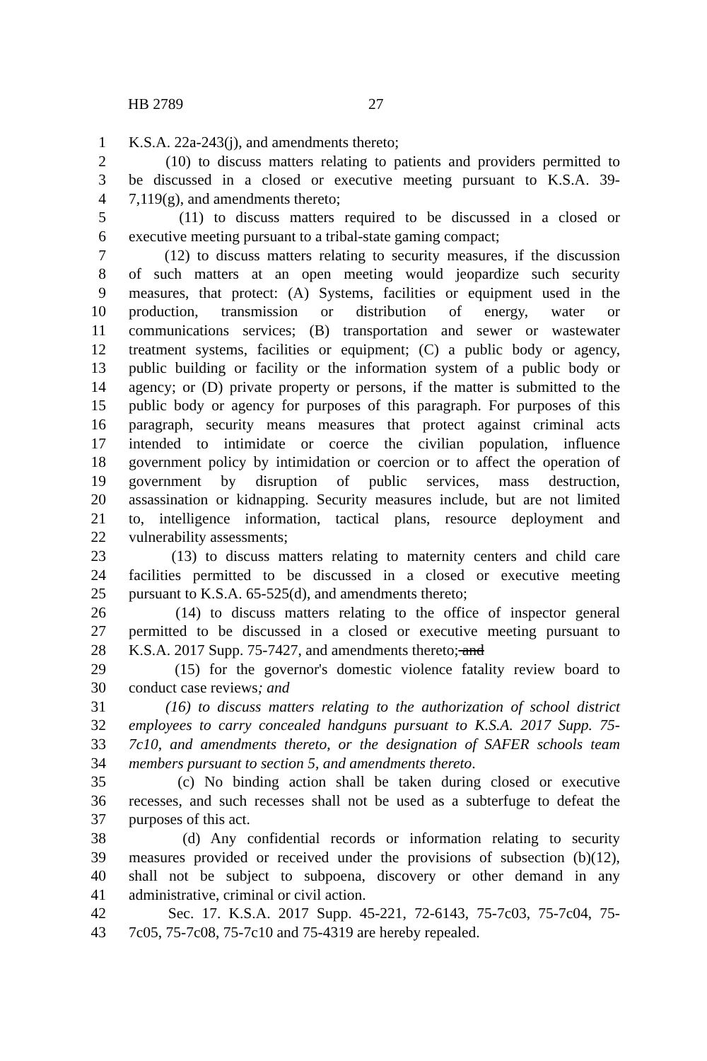HB 2789 27
1 K.S.A. 22a-243(j), and amendments thereto;
2 (10) to discuss matters relating to patients and providers permitted to
3 be discussed in a closed or executive meeting pursuant to K.S.A. 39-
4 7,119(g), and amendments thereto;
5 (11) to discuss matters required to be discussed in a closed or
6 executive meeting pursuant to a tribal-state gaming compact;
7 (12) to discuss matters relating to security measures, if the discussion
8 of such matters at an open meeting would jeopardize such security
9 measures, that protect: (A) Systems, facilities or equipment used in the
10 production, transmission or distribution of energy, water or
11 communications services; (B) transportation and sewer or wastewater
12 treatment systems, facilities or equipment; (C) a public body or agency,
13 public building or facility or the information system of a public body or
14 agency; or (D) private property or persons, if the matter is submitted to the
15 public body or agency for purposes of this paragraph. For purposes of this
16 paragraph, security means measures that protect against criminal acts
17 intended to intimidate or coerce the civilian population, influence
18 government policy by intimidation or coercion or to affect the operation of
19 government by disruption of public services, mass destruction,
20 assassination or kidnapping. Security measures include, but are not limited
21 to, intelligence information, tactical plans, resource deployment and
22 vulnerability assessments;
23 (13) to discuss matters relating to maternity centers and child care
24 facilities permitted to be discussed in a closed or executive meeting
25 pursuant to K.S.A. 65-525(d), and amendments thereto;
26 (14) to discuss matters relating to the office of inspector general
27 permitted to be discussed in a closed or executive meeting pursuant to
28 K.S.A. 2017 Supp. 75-7427, and amendments thereto; and
29 (15) for the governor's domestic violence fatality review board to
30 conduct case reviews; and
31 (16) to discuss matters relating to the authorization of school district
32 employees to carry concealed handguns pursuant to K.S.A. 2017 Supp. 75-
33 7c10, and amendments thereto, or the designation of SAFER schools team
34 members pursuant to section 5, and amendments thereto.
35 (c) No binding action shall be taken during closed or executive
36 recesses, and such recesses shall not be used as a subterfuge to defeat the
37 purposes of this act.
38 (d) Any confidential records or information relating to security
39 measures provided or received under the provisions of subsection (b)(12),
40 shall not be subject to subpoena, discovery or other demand in any
41 administrative, criminal or civil action.
42 Sec. 17. K.S.A. 2017 Supp. 45-221, 72-6143, 75-7c03, 75-7c04, 75-
43 7c05, 75-7c08, 75-7c10 and 75-4319 are hereby repealed.